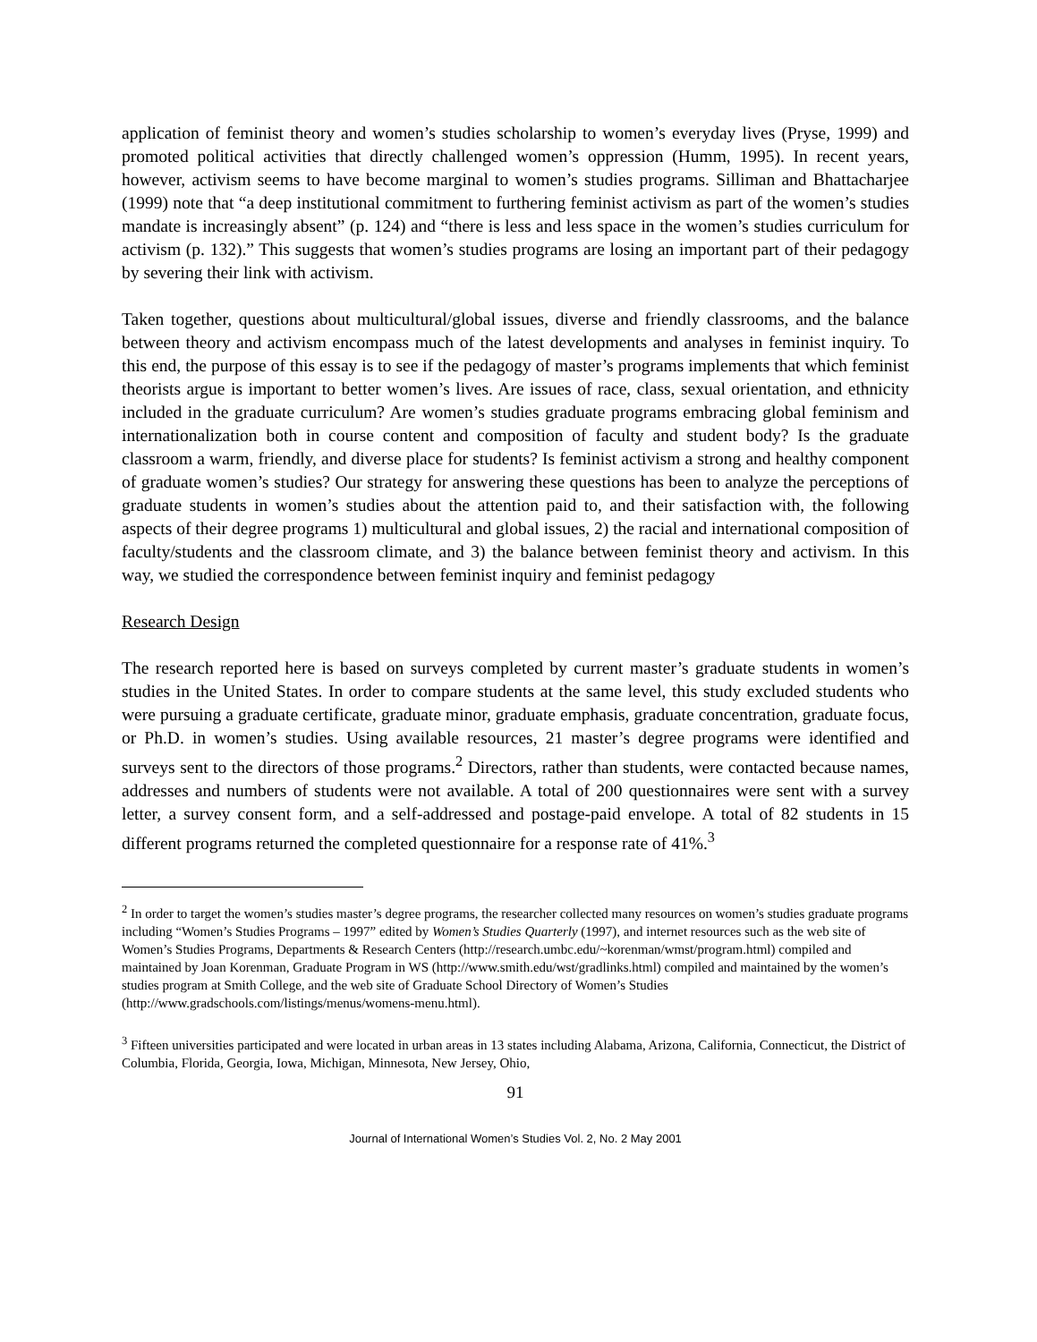application of feminist theory and women’s studies scholarship to women’s everyday lives (Pryse, 1999) and promoted political activities that directly challenged women’s oppression (Humm, 1995). In recent years, however, activism seems to have become marginal to women’s studies programs. Silliman and Bhattacharjee (1999) note that “a deep institutional commitment to furthering feminist activism as part of the women’s studies mandate is increasingly absent” (p. 124) and “there is less and less space in the women’s studies curriculum for activism (p. 132).” This suggests that women’s studies programs are losing an important part of their pedagogy by severing their link with activism.
Taken together, questions about multicultural/global issues, diverse and friendly classrooms, and the balance between theory and activism encompass much of the latest developments and analyses in feminist inquiry. To this end, the purpose of this essay is to see if the pedagogy of master’s programs implements that which feminist theorists argue is important to better women’s lives. Are issues of race, class, sexual orientation, and ethnicity included in the graduate curriculum? Are women’s studies graduate programs embracing global feminism and internationalization both in course content and composition of faculty and student body? Is the graduate classroom a warm, friendly, and diverse place for students? Is feminist activism a strong and healthy component of graduate women’s studies? Our strategy for answering these questions has been to analyze the perceptions of graduate students in women’s studies about the attention paid to, and their satisfaction with, the following aspects of their degree programs 1) multicultural and global issues, 2) the racial and international composition of faculty/students and the classroom climate, and 3) the balance between feminist theory and activism. In this way, we studied the correspondence between feminist inquiry and feminist pedagogy
Research Design
The research reported here is based on surveys completed by current master’s graduate students in women’s studies in the United States. In order to compare students at the same level, this study excluded students who were pursuing a graduate certificate, graduate minor, graduate emphasis, graduate concentration, graduate focus, or Ph.D. in women’s studies. Using available resources, 21 master’s degree programs were identified and surveys sent to the directors of those programs.<sup>2</sup> Directors, rather than students, were contacted because names, addresses and numbers of students were not available. A total of 200 questionnaires were sent with a survey letter, a survey consent form, and a self-addressed and postage-paid envelope. A total of 82 students in 15 different programs returned the completed questionnaire for a response rate of 41%.<sup>3</sup>
<sup>2</sup> In order to target the women’s studies master’s degree programs, the researcher collected many resources on women’s studies graduate programs including “Women’s Studies Programs – 1997” edited by Women’s Studies Quarterly (1997), and internet resources such as the web site of Women’s Studies Programs, Departments & Research Centers (http://research.umbc.edu/~korenman/wmst/program.html) compiled and maintained by Joan Korenman, Graduate Program in WS (http://www.smith.edu/wst/gradlinks.html) compiled and maintained by the women’s studies program at Smith College, and the web site of Graduate School Directory of Women’s Studies (http://www.gradschools.com/listings/menus/womens-menu.html).
<sup>3</sup> Fifteen universities participated and were located in urban areas in 13 states including Alabama, Arizona, California, Connecticut, the District of Columbia, Florida, Georgia, Iowa, Michigan, Minnesota, New Jersey, Ohio,
91
Journal of International Women’s Studies Vol. 2, No. 2 May 2001